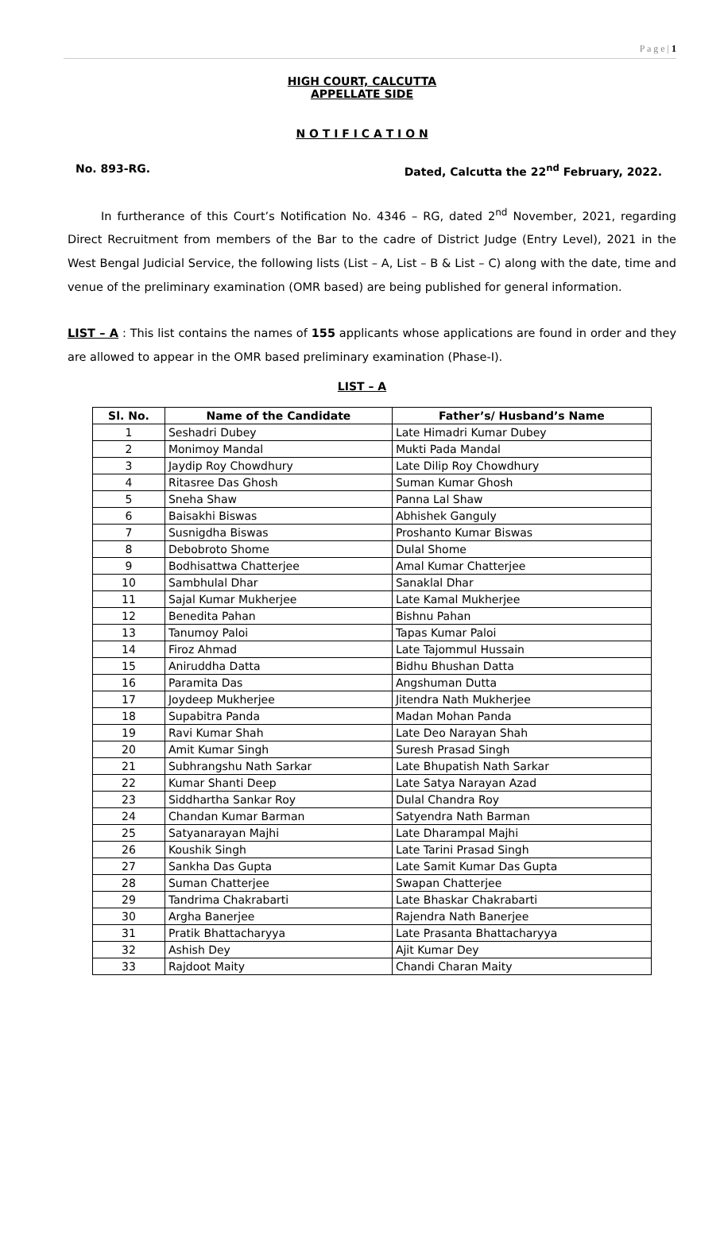P a g e | 1
HIGH COURT, CALCUTTA
APPELLATE SIDE
N O T I F I C A T I O N
No. 893-RG. Dated, Calcutta the 22<sup>nd</sup> February, 2022.
In furtherance of this Court’s Notification No. 4346 – RG, dated 2<sup>nd</sup> November, 2021, regarding Direct Recruitment from members of the Bar to the cadre of District Judge (Entry Level), 2021 in the West Bengal Judicial Service, the following lists (List – A, List – B & List – C) along with the date, time and venue of the preliminary examination (OMR based) are being published for general information.
LIST – A : This list contains the names of 155 applicants whose applications are found in order and they are allowed to appear in the OMR based preliminary examination (Phase-I).
LIST – A
| Sl. No. | Name of the Candidate | Father’s/ Husband’s Name |
| --- | --- | --- |
| 1 | Seshadri Dubey | Late Himadri Kumar Dubey |
| 2 | Monimoy Mandal | Mukti Pada Mandal |
| 3 | Jaydip Roy Chowdhury | Late Dilip Roy Chowdhury |
| 4 | Ritasree Das Ghosh | Suman Kumar Ghosh |
| 5 | Sneha Shaw | Panna Lal Shaw |
| 6 | Baisakhi Biswas | Abhishek Ganguly |
| 7 | Susnigdha Biswas | Proshanto Kumar Biswas |
| 8 | Debobroto Shome | Dulal Shome |
| 9 | Bodhisattwa Chatterjee | Amal Kumar Chatterjee |
| 10 | Sambhulal Dhar | Sanaklal Dhar |
| 11 | Sajal Kumar Mukherjee | Late Kamal Mukherjee |
| 12 | Benedita Pahan | Bishnu Pahan |
| 13 | Tanumoy Paloi | Tapas Kumar Paloi |
| 14 | Firoz Ahmad | Late Tajommul Hussain |
| 15 | Aniruddha Datta | Bidhu Bhushan Datta |
| 16 | Paramita Das | Angshuman Dutta |
| 17 | Joydeep Mukherjee | Jitendra Nath Mukherjee |
| 18 | Supabitra Panda | Madan Mohan Panda |
| 19 | Ravi Kumar Shah | Late Deo Narayan Shah |
| 20 | Amit Kumar Singh | Suresh Prasad Singh |
| 21 | Subhrangshu Nath Sarkar | Late Bhupatish Nath Sarkar |
| 22 | Kumar Shanti Deep | Late Satya Narayan Azad |
| 23 | Siddhartha Sankar Roy | Dulal Chandra Roy |
| 24 | Chandan Kumar Barman | Satyendra Nath Barman |
| 25 | Satyanarayan Majhi | Late Dharampal Majhi |
| 26 | Koushik Singh | Late Tarini Prasad Singh |
| 27 | Sankha Das Gupta | Late Samit Kumar Das Gupta |
| 28 | Suman Chatterjee | Swapan Chatterjee |
| 29 | Tandrima Chakrabarti | Late Bhaskar Chakrabarti |
| 30 | Argha Banerjee | Rajendra Nath Banerjee |
| 31 | Pratik Bhattacharyya | Late Prasanta Bhattacharyya |
| 32 | Ashish Dey | Ajit Kumar Dey |
| 33 | Rajdoot Maity | Chandi Charan Maity |